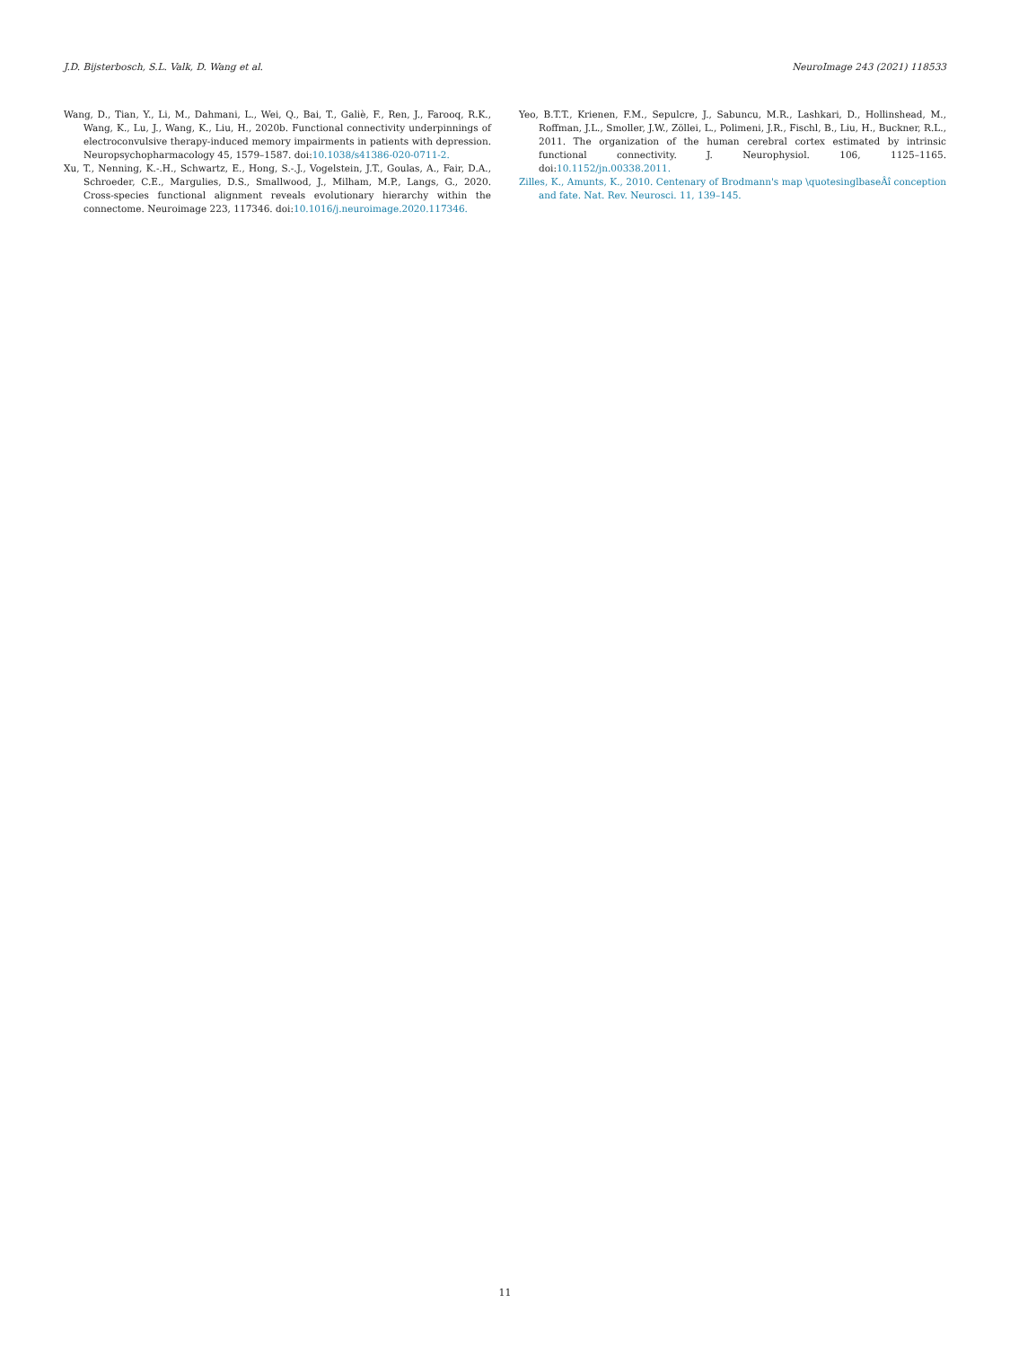J.D. Bijsterbosch, S.L. Valk, D. Wang et al. NeuroImage 243 (2021) 118533
Wang, D., Tian, Y., Li, M., Dahmani, L., Wei, Q., Bai, T., Galiè, F., Ren, J., Farooq, R.K., Wang, K., Lu, J., Wang, K., Liu, H., 2020b. Functional connectivity underpinnings of electroconvulsive therapy-induced memory impairments in patients with depression. Neuropsychopharmacology 45, 1579–1587. doi:10.1038/s41386-020-0711-2.
Xu, T., Nenning, K.-.H., Schwartz, E., Hong, S.-.J., Vogelstein, J.T., Goulas, A., Fair, D.A., Schroeder, C.E., Margulies, D.S., Smallwood, J., Milham, M.P., Langs, G., 2020. Cross-species functional alignment reveals evolutionary hierarchy within the connectome. Neuroimage 223, 117346. doi:10.1016/j.neuroimage.2020.117346.
Yeo, B.T.T., Krienen, F.M., Sepulcre, J., Sabuncu, M.R., Lashkari, D., Hollinshead, M., Roffman, J.L., Smoller, J.W., Zöllei, L., Polimeni, J.R., Fischl, B., Liu, H., Buckner, R.L., 2011. The organization of the human cerebral cortex estimated by intrinsic functional connectivity. J. Neurophysiol. 106, 1125–1165. doi:10.1152/jn.00338.2011.
Zilles, K., Amunts, K., 2010. Centenary of Brodmann's map \quotesinglbaseÂî conception and fate. Nat. Rev. Neurosci. 11, 139–145.
11